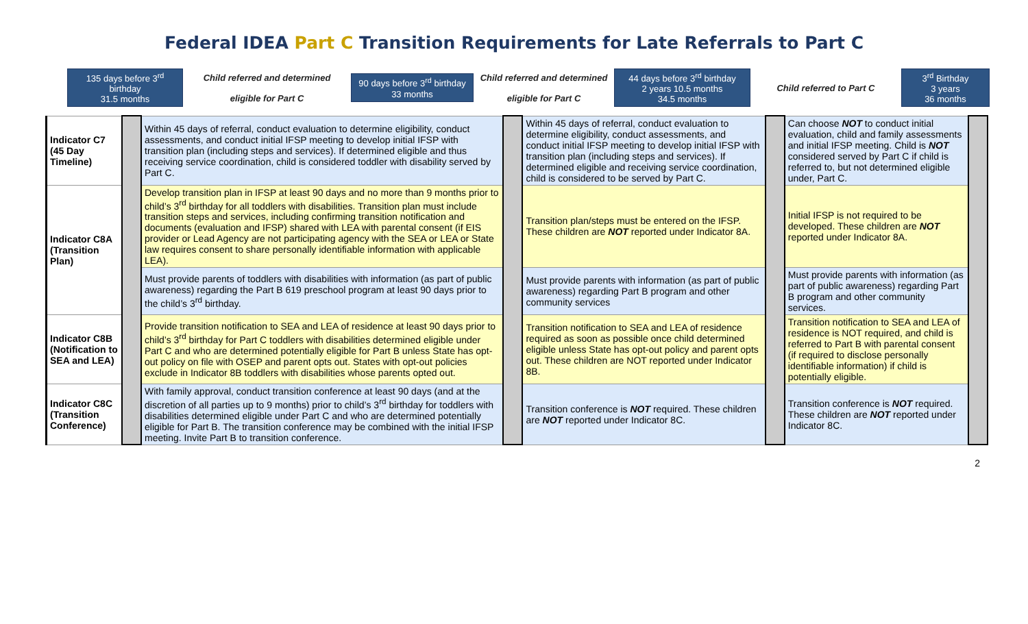Federal IDEA Part C Transition Requirements for Late Referrals to Part C
135 days before 3<sup>rd</sup> birthday
31.5 months
Child referred and determined
eligible for Part C
90 days before 3<sup>rd</sup> birthday
33 months
Child referred and determined
eligible for Part C
44 days before 3<sup>rd</sup> birthday
2 years 10.5 months
34.5 months
Child referred to Part C
3<sup>rd</sup> Birthday
3 years
36 months
| Indicator C7 (45 Day Timeline) | | Within 45 days of referral, conduct evaluation to determine eligibility, conduct assessments, and conduct initial IFSP meeting to develop initial IFSP with transition plan (including steps and services). If determined eligible and thus receiving service coordination, child is considered toddler with disability served by Part C. | | Within 45 days of referral, conduct evaluation to determine eligibility, conduct assessments, and conduct initial IFSP meeting to develop initial IFSP with transition plan (including steps and services). If determined eligible and receiving service coordination, child is considered to be served by Part C. | | Can choose NOT to conduct initial evaluation, child and family assessments and initial IFSP meeting. Child is NOT considered served by Part C if child is referred to, but not determined eligible under, Part C. | |
| Indicator C8A (Transition Plan) | | Develop transition plan in IFSP at least 90 days and no more than 9 months prior to child’s 3<sup>rd</sup> birthday for all toddlers with disabilities. Transition plan must include transition steps and services, including confirming transition notification and documents (evaluation and IFSP) shared with LEA with parental consent (if EIS provider or Lead Agency are not participating agency with the SEA or LEA or State law requires consent to share personally identifiable information with applicable LEA). | | Transition plan/steps must be entered on the IFSP. These children are NOT reported under Indicator 8A. | | Initial IFSP is not required to be developed. These children are NOT reported under Indicator 8A. | |
| | | Must provide parents of toddlers with disabilities with information (as part of public awareness) regarding the Part B 619 preschool program at least 90 days prior to the child’s 3<sup>rd</sup> birthday. | | Must provide parents with information (as part of public awareness) regarding Part B program and other community services | | Must provide parents with information (as part of public awareness) regarding Part B program and other community services. | |
| Indicator C8B (Notification to SEA and LEA) | | Provide transition notification to SEA and LEA of residence at least 90 days prior to child’s 3<sup>rd</sup> birthday for Part C toddlers with disabilities determined eligible under Part C and who are determined potentially eligible for Part B unless State has opt-out policy on file with OSEP and parent opts out. States with opt-out policies exclude in Indicator 8B toddlers with disabilities whose parents opted out. | | Transition notification to SEA and LEA of residence required as soon as possible once child determined eligible unless State has opt-out policy and parent opts out. These children are NOT reported under Indicator 8B. | | Transition notification to SEA and LEA of residence is NOT required, and child is referred to Part B with parental consent (if required to disclose personally identifiable information) if child is potentially eligible. | |
| Indicator C8C (Transition Conference) | | With family approval, conduct transition conference at least 90 days (and at the discretion of all parties up to 9 months) prior to child’s 3<sup>rd</sup> birthday for toddlers with disabilities determined eligible under Part C and who are determined potentially eligible for Part B. The transition conference may be combined with the initial IFSP meeting. Invite Part B to transition conference. | | Transition conference is NOT required. These children are NOT reported under Indicator 8C. | | Transition conference is NOT required. These children are NOT reported under Indicator 8C. | |
2